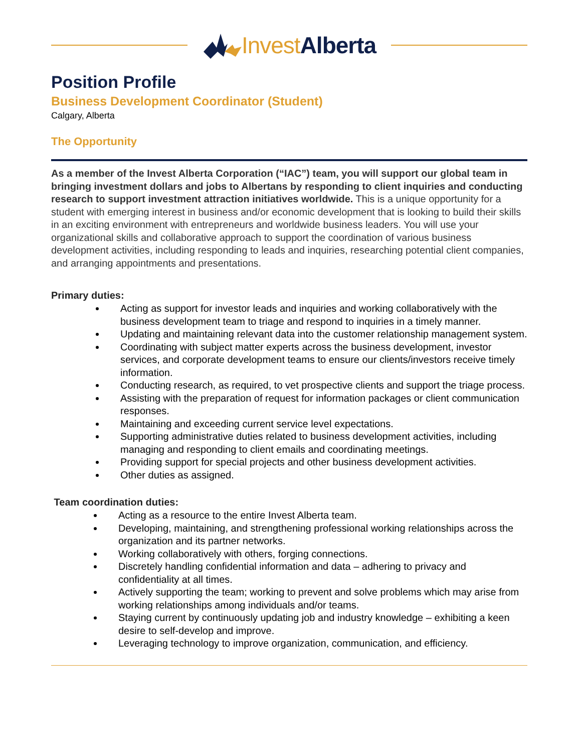Invest Alberta
Position Profile
Business Development Coordinator (Student)
Calgary, Alberta
The Opportunity
As a member of the Invest Alberta Corporation (“IAC”) team, you will support our global team in bringing investment dollars and jobs to Albertans by responding to client inquiries and conducting research to support investment attraction initiatives worldwide. This is a unique opportunity for a student with emerging interest in business and/or economic development that is looking to build their skills in an exciting environment with entrepreneurs and worldwide business leaders. You will use your organizational skills and collaborative approach to support the coordination of various business development activities, including responding to leads and inquiries, researching potential client companies, and arranging appointments and presentations.
Primary duties:
Acting as support for investor leads and inquiries and working collaboratively with the business development team to triage and respond to inquiries in a timely manner.
Updating and maintaining relevant data into the customer relationship management system.
Coordinating with subject matter experts across the business development, investor services, and corporate development teams to ensure our clients/investors receive timely information.
Conducting research, as required, to vet prospective clients and support the triage process.
Assisting with the preparation of request for information packages or client communication responses.
Maintaining and exceeding current service level expectations.
Supporting administrative duties related to business development activities, including managing and responding to client emails and coordinating meetings.
Providing support for special projects and other business development activities.
Other duties as assigned.
Team coordination duties:
Acting as a resource to the entire Invest Alberta team.
Developing, maintaining, and strengthening professional working relationships across the organization and its partner networks.
Working collaboratively with others, forging connections.
Discretely handling confidential information and data – adhering to privacy and confidentiality at all times.
Actively supporting the team; working to prevent and solve problems which may arise from working relationships among individuals and/or teams.
Staying current by continuously updating job and industry knowledge – exhibiting a keen desire to self-develop and improve.
Leveraging technology to improve organization, communication, and efficiency.